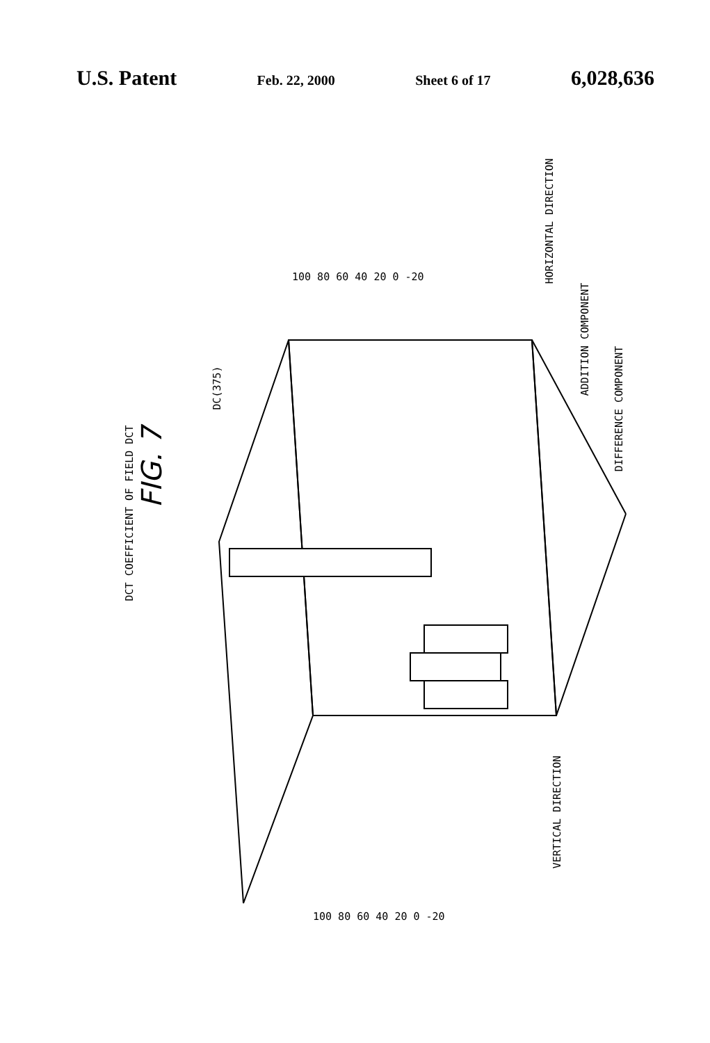U.S. Patent Feb. 22, 2000 Sheet 6 of 17 6,028,636
FIG. 7
DCT COEFFICIENT OF FIELD DCT
DC(375)
HORIZONTAL DIRECTION
ADDITION COMPONENT
DIFFERENCE COMPONENT
VERTICAL DIRECTION
100 80 60 40 20 0 -20
100 80 60 40 20 0 -20